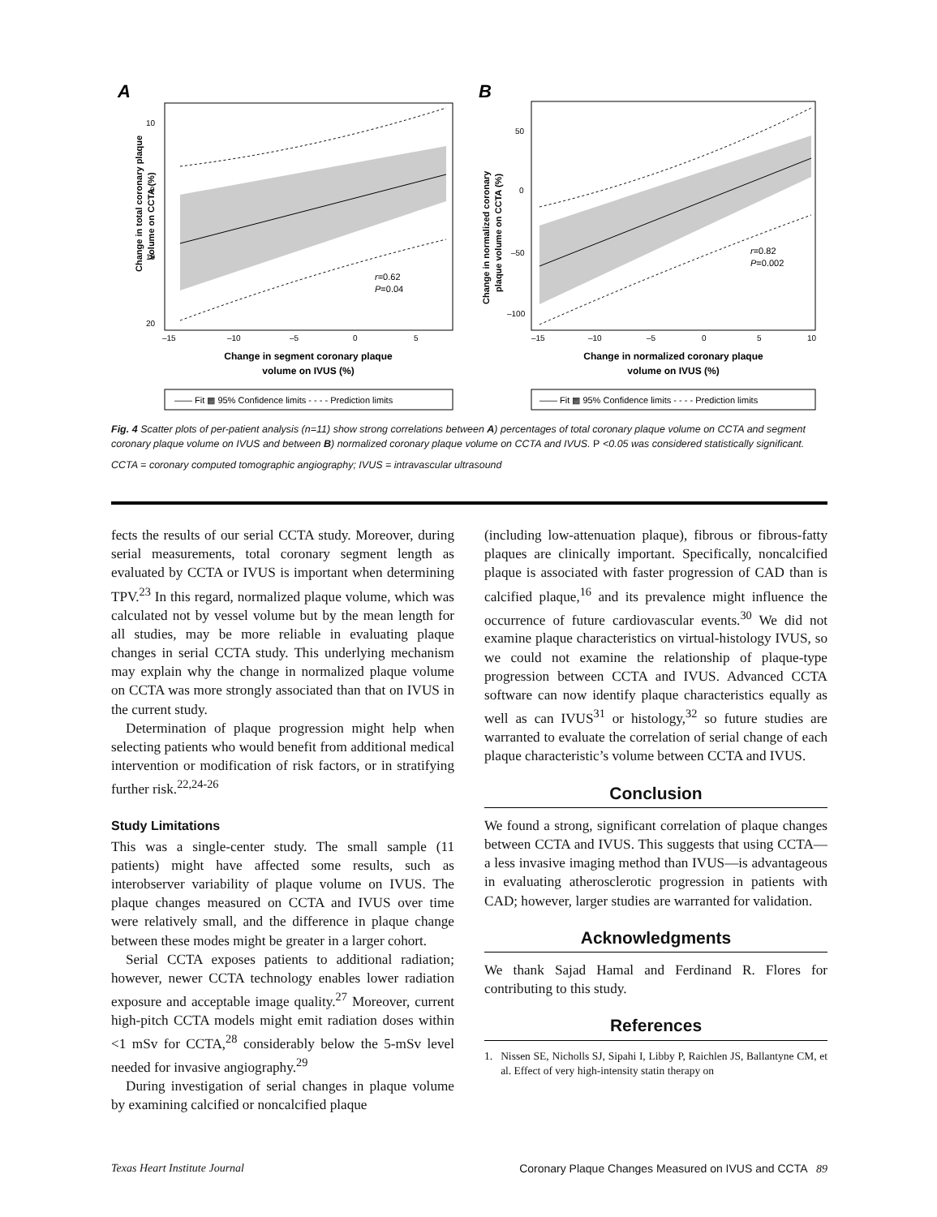A
10
0
10
20
–15
–10
–5
0
5
r=0.62
P=0.04
Change in total coronary plaque
volume on CCTA (%)
Change in segment coronary plaque
volume on IVUS (%)
—— Fit ▩ 95% Confidence limits - - - - Prediction limits
B
50
0
–50
–100
–15
–10
–5
0
5
10
r=0.82
P=0.002
Change in normalized coronary
plaque volume on CCTA (%)
Change in normalized coronary plaque
volume on IVUS (%)
—— Fit ▩ 95% Confidence limits - - - - Prediction limits
Fig. 4 Scatter plots of per-patient analysis (n=11) show strong correlations between A) percentages of total coronary plaque volume on CCTA and segment coronary plaque volume on IVUS and between B) normalized coronary plaque volume on CCTA and IVUS. P <0.05 was considered statistically significant.
CCTA = coronary computed tomographic angiography; IVUS = intravascular ultrasound
fects the results of our serial CCTA study. Moreover, during serial measurements, total coronary segment length as evaluated by CCTA or IVUS is important when determining TPV.<sup>23</sup> In this regard, normalized plaque volume, which was calculated not by vessel volume but by the mean length for all studies, may be more reliable in evaluating plaque changes in serial CCTA study. This underlying mechanism may explain why the change in normalized plaque volume on CCTA was more strongly associated than that on IVUS in the current study.
Determination of plaque progression might help when selecting patients who would benefit from additional medical intervention or modification of risk factors, or in stratifying further risk.<sup>22,24-26</sup>
Study Limitations
This was a single-center study. The small sample (11 patients) might have affected some results, such as interobserver variability of plaque volume on IVUS. The plaque changes measured on CCTA and IVUS over time were relatively small, and the difference in plaque change between these modes might be greater in a larger cohort.
Serial CCTA exposes patients to additional radiation; however, newer CCTA technology enables lower radiation exposure and acceptable image quality.<sup>27</sup> Moreover, current high-pitch CCTA models might emit radiation doses within <1 mSv for CCTA,<sup>28</sup> considerably below the 5-mSv level needed for invasive angiography.<sup>29</sup>
During investigation of serial changes in plaque volume by examining calcified or noncalcified plaque
(including low-attenuation plaque), fibrous or fibrous-fatty plaques are clinically important. Specifically, noncalcified plaque is associated with faster progression of CAD than is calcified plaque,<sup>16</sup> and its prevalence might influence the occurrence of future cardiovascular events.<sup>30</sup> We did not examine plaque characteristics on virtual-histology IVUS, so we could not examine the relationship of plaque-type progression between CCTA and IVUS. Advanced CCTA software can now identify plaque characteristics equally as well as can IVUS<sup>31</sup> or histology,<sup>32</sup> so future studies are warranted to evaluate the correlation of serial change of each plaque characteristic’s volume between CCTA and IVUS.
Conclusion
We found a strong, significant correlation of plaque changes between CCTA and IVUS. This suggests that using CCTA—a less invasive imaging method than IVUS—is advantageous in evaluating atherosclerotic progression in patients with CAD; however, larger studies are warranted for validation.
Acknowledgments
We thank Sajad Hamal and Ferdinand R. Flores for contributing to this study.
References
1. Nissen SE, Nicholls SJ, Sipahi I, Libby P, Raichlen JS, Ballantyne CM, et al. Effect of very high-intensity statin therapy on
Texas Heart Institute Journal Coronary Plaque Changes Measured on IVUS and CCTA 89